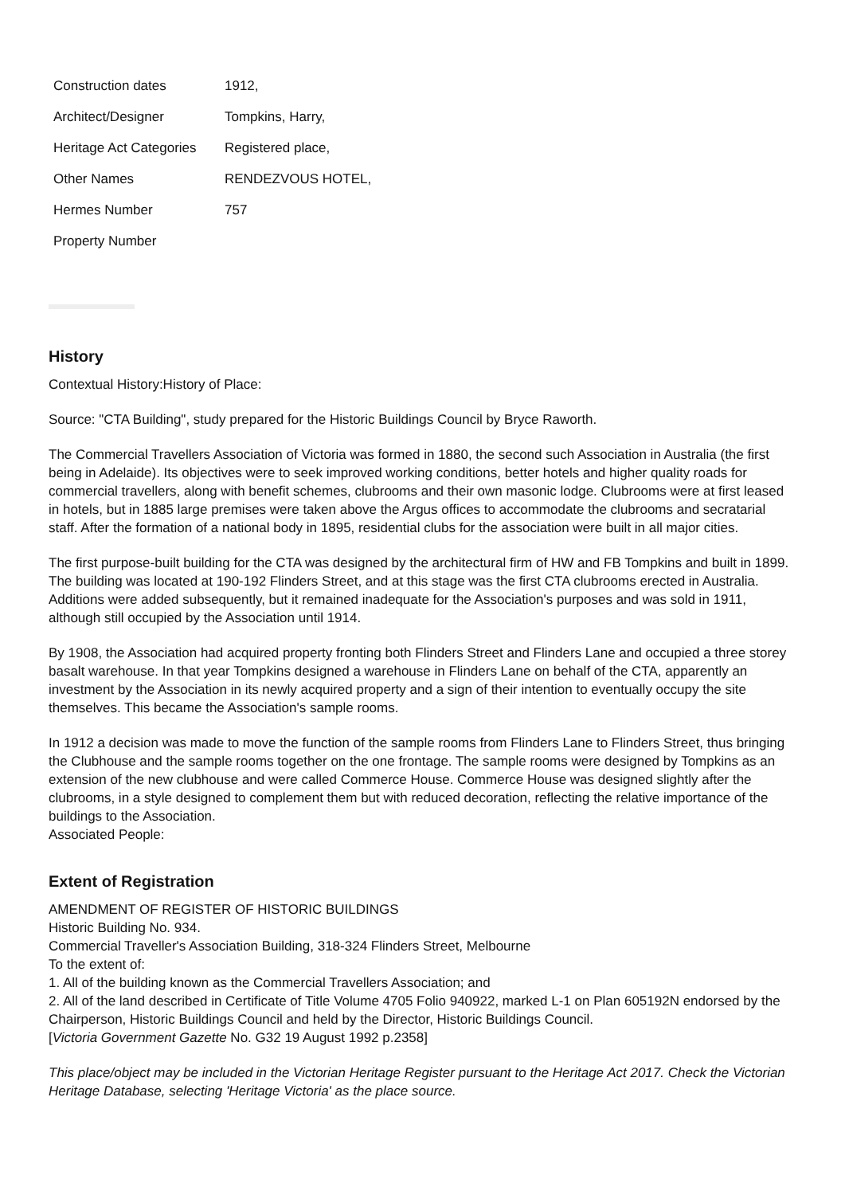| Construction dates | 1912, |
| Architect/Designer | Tompkins, Harry, |
| Heritage Act Categories | Registered place, |
| Other Names | RENDEZVOUS HOTEL, |
| Hermes Number | 757 |
| Property Number | |
History
Contextual History:History of Place:
Source: "CTA Building", study prepared for the Historic Buildings Council by Bryce Raworth.
The Commercial Travellers Association of Victoria was formed in 1880, the second such Association in Australia (the first being in Adelaide). Its objectives were to seek improved working conditions, better hotels and higher quality roads for commercial travellers, along with benefit schemes, clubrooms and their own masonic lodge. Clubrooms were at first leased in hotels, but in 1885 large premises were taken above the Argus offices to accommodate the clubrooms and secratarial staff. After the formation of a national body in 1895, residential clubs for the association were built in all major cities.
The first purpose-built building for the CTA was designed by the architectural firm of HW and FB Tompkins and built in 1899. The building was located at 190-192 Flinders Street, and at this stage was the first CTA clubrooms erected in Australia. Additions were added subsequently, but it remained inadequate for the Association's purposes and was sold in 1911, although still occupied by the Association until 1914.
By 1908, the Association had acquired property fronting both Flinders Street and Flinders Lane and occupied a three storey basalt warehouse. In that year Tompkins designed a warehouse in Flinders Lane on behalf of the CTA, apparently an investment by the Association in its newly acquired property and a sign of their intention to eventually occupy the site themselves. This became the Association's sample rooms.
In 1912 a decision was made to move the function of the sample rooms from Flinders Lane to Flinders Street, thus bringing the Clubhouse and the sample rooms together on the one frontage. The sample rooms were designed by Tompkins as an extension of the new clubhouse and were called Commerce House. Commerce House was designed slightly after the clubrooms, in a style designed to complement them but with reduced decoration, reflecting the relative importance of the buildings to the Association.
Associated People:
Extent of Registration
AMENDMENT OF REGISTER OF HISTORIC BUILDINGS
Historic Building No. 934.
Commercial Traveller's Association Building, 318-324 Flinders Street, Melbourne
To the extent of:
1. All of the building known as the Commercial Travellers Association; and
2. All of the land described in Certificate of Title Volume 4705 Folio 940922, marked L-1 on Plan 605192N endorsed by the Chairperson, Historic Buildings Council and held by the Director, Historic Buildings Council.
[Victoria Government Gazette No. G32 19 August 1992 p.2358]
This place/object may be included in the Victorian Heritage Register pursuant to the Heritage Act 2017. Check the Victorian Heritage Database, selecting 'Heritage Victoria' as the place source.